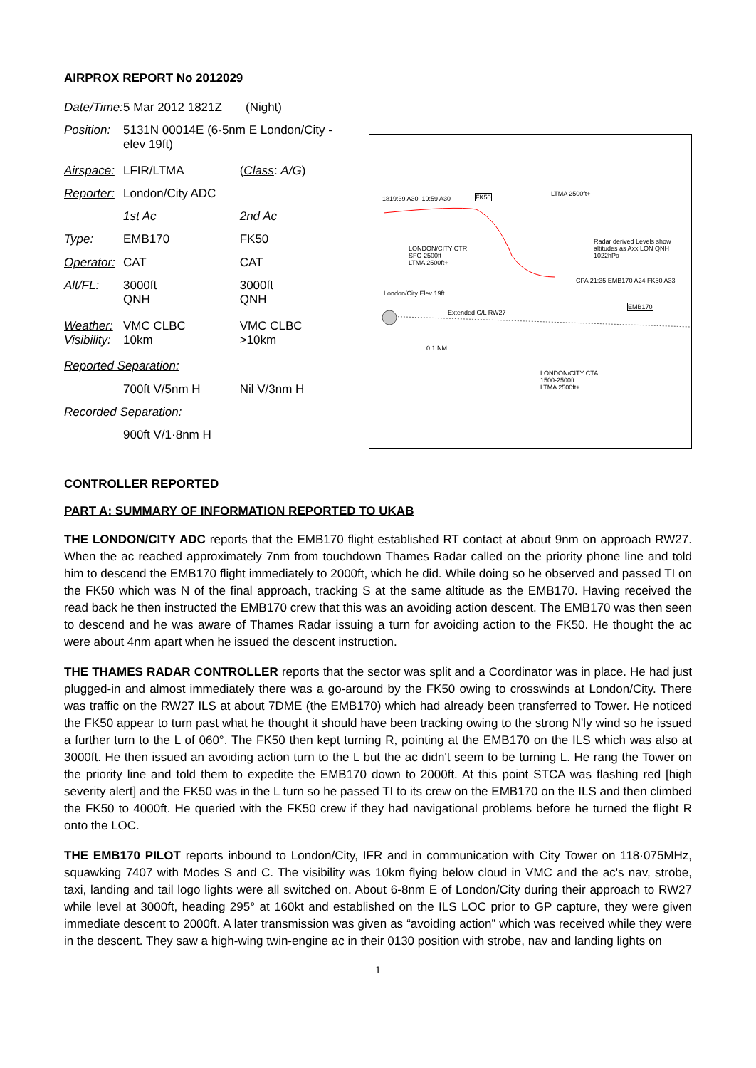AIRPROX REPORT No 2012029
| Date/Time: | 5 Mar 2012 1821Z (Night) | |
| Position: | 5131N 00014E (6·5nm E London/City - elev 19ft) | |
| Airspace: | LFIR/LTMA | ( Class : A/G ) |
| Reporter: | London/City ADC | |
| | 1st Ac | 2nd Ac |
| Type: | EMB170 | FK50 |
| Operator: | CAT | CAT |
| Alt/FL: | 3000ft QNH | 3000ft QNH |
| Weather: Visibility: | VMC CLBC 10km | VMC CLBC >10km |
| Reported Separation: | | |
| | 700ft V/5nm H | Nil V/3nm H |
| Recorded Separation: | | |
| | 900ft V/1·8nm H | |
1819:39 A30 19:59 A30 FK50 LTMA 2500ft+
LONDON/CITY CTR
SFC-2500ft
LTMA 2500ft+
Radar derived Levels show altitudes as Axx LON QNH 1022hPa
London/City Elev 19ft
Extended C/L RW27
CPA 21:35 EMB170 A24 FK50 A33
EMB170
0 1 NM
LONDON/CITY CTA
1500-2500ft
LTMA 2500ft+
CONTROLLER REPORTED
PART A: SUMMARY OF INFORMATION REPORTED TO UKAB
THE LONDON/CITY ADC reports that the EMB170 flight established RT contact at about 9nm on approach RW27. When the ac reached approximately 7nm from touchdown Thames Radar called on the priority phone line and told him to descend the EMB170 flight immediately to 2000ft, which he did. While doing so he observed and passed TI on the FK50 which was N of the final approach, tracking S at the same altitude as the EMB170. Having received the read back he then instructed the EMB170 crew that this was an avoiding action descent. The EMB170 was then seen to descend and he was aware of Thames Radar issuing a turn for avoiding action to the FK50. He thought the ac were about 4nm apart when he issued the descent instruction.
THE THAMES RADAR CONTROLLER reports that the sector was split and a Coordinator was in place. He had just plugged-in and almost immediately there was a go-around by the FK50 owing to crosswinds at London/City. There was traffic on the RW27 ILS at about 7DME (the EMB170) which had already been transferred to Tower. He noticed the FK50 appear to turn past what he thought it should have been tracking owing to the strong N'ly wind so he issued a further turn to the L of 060°. The FK50 then kept turning R, pointing at the EMB170 on the ILS which was also at 3000ft. He then issued an avoiding action turn to the L but the ac didn't seem to be turning L. He rang the Tower on the priority line and told them to expedite the EMB170 down to 2000ft. At this point STCA was flashing red [high severity alert] and the FK50 was in the L turn so he passed TI to its crew on the EMB170 on the ILS and then climbed the FK50 to 4000ft. He queried with the FK50 crew if they had navigational problems before he turned the flight R onto the LOC.
THE EMB170 PILOT reports inbound to London/City, IFR and in communication with City Tower on 118·075MHz, squawking 7407 with Modes S and C. The visibility was 10km flying below cloud in VMC and the ac's nav, strobe, taxi, landing and tail logo lights were all switched on. About 6-8nm E of London/City during their approach to RW27 while level at 3000ft, heading 295° at 160kt and established on the ILS LOC prior to GP capture, they were given immediate descent to 2000ft. A later transmission was given as “avoiding action” which was received while they were in the descent. They saw a high-wing twin-engine ac in their 0130 position with strobe, nav and landing lights on
1